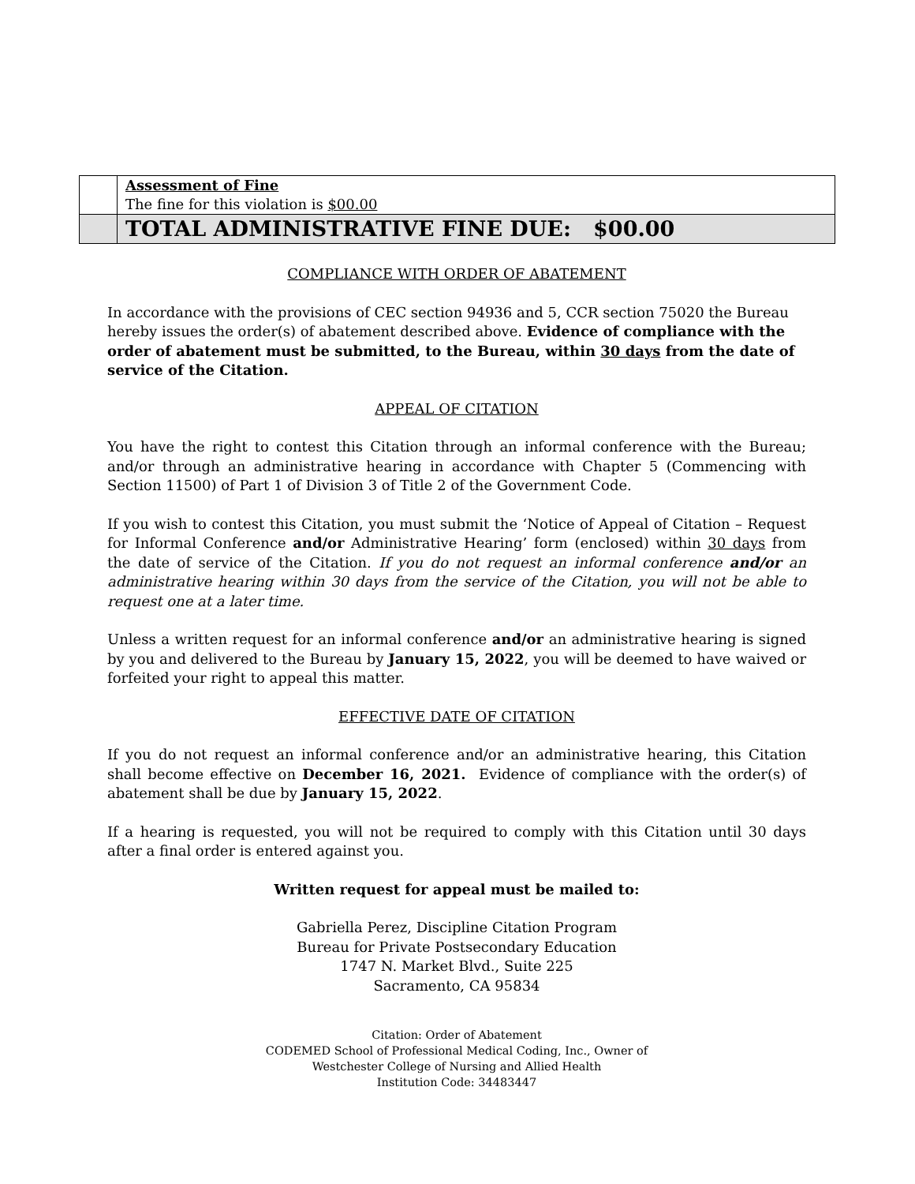| | Assessment of Fine The fine for this violation is $00.00 |
| | TOTAL ADMINISTRATIVE FINE DUE: $00.00 |
COMPLIANCE WITH ORDER OF ABATEMENT
In accordance with the provisions of CEC section 94936 and 5, CCR section 75020 the Bureau hereby issues the order(s) of abatement described above. Evidence of compliance with the order of abatement must be submitted, to the Bureau, within 30 days from the date of service of the Citation.
APPEAL OF CITATION
You have the right to contest this Citation through an informal conference with the Bureau; and/or through an administrative hearing in accordance with Chapter 5 (Commencing with Section 11500) of Part 1 of Division 3 of Title 2 of the Government Code.
If you wish to contest this Citation, you must submit the ‘Notice of Appeal of Citation – Request for Informal Conference and/or Administrative Hearing’ form (enclosed) within 30 days from the date of service of the Citation. If you do not request an informal conference and/or an administrative hearing within 30 days from the service of the Citation, you will not be able to request one at a later time.
Unless a written request for an informal conference and/or an administrative hearing is signed by you and delivered to the Bureau by January 15, 2022, you will be deemed to have waived or forfeited your right to appeal this matter.
EFFECTIVE DATE OF CITATION
If you do not request an informal conference and/or an administrative hearing, this Citation shall become effective on December 16, 2021. Evidence of compliance with the order(s) of abatement shall be due by January 15, 2022.
If a hearing is requested, you will not be required to comply with this Citation until 30 days after a final order is entered against you.
Written request for appeal must be mailed to:
Gabriella Perez, Discipline Citation Program
Bureau for Private Postsecondary Education
1747 N. Market Blvd., Suite 225
Sacramento, CA 95834
Citation: Order of Abatement
CODEMED School of Professional Medical Coding, Inc., Owner of
Westchester College of Nursing and Allied Health
Institution Code: 34483447